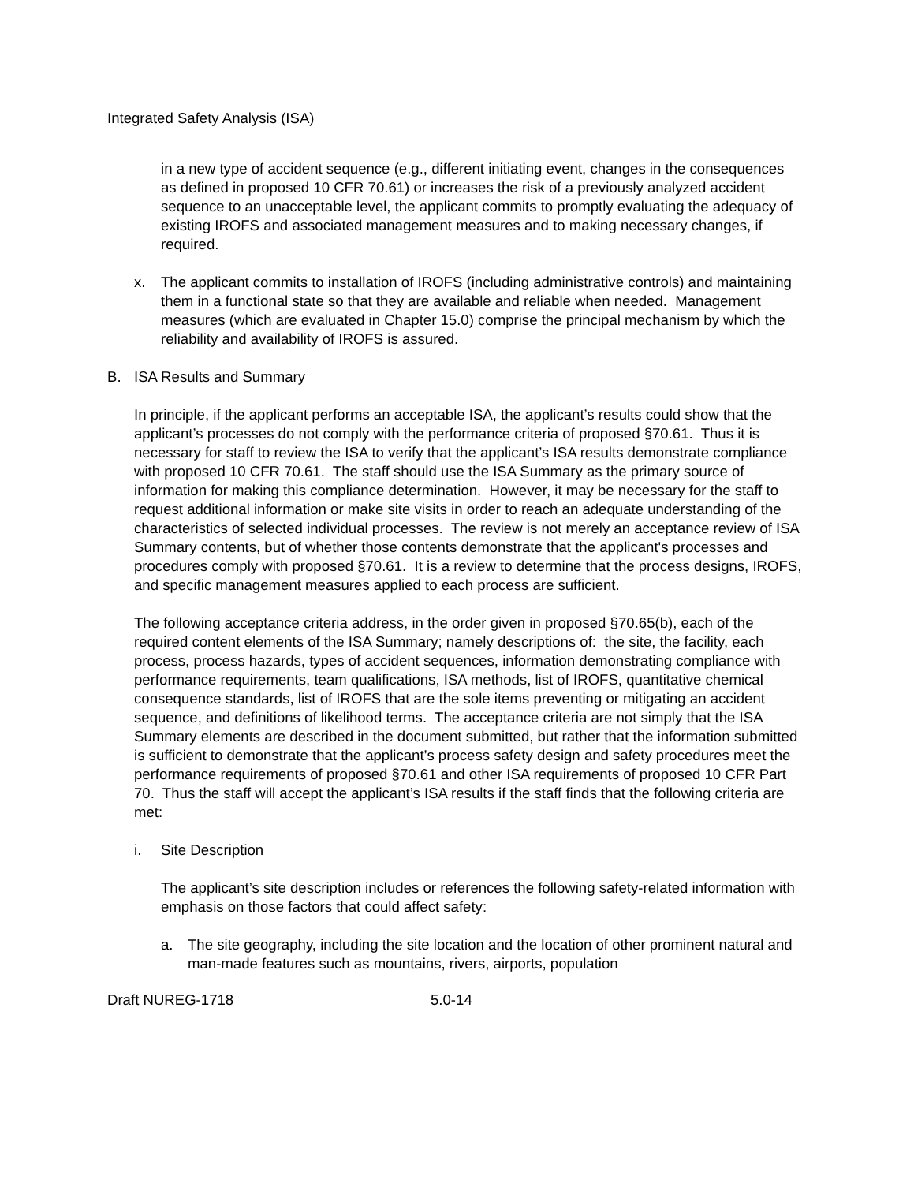Integrated Safety Analysis (ISA)
in a new type of accident sequence (e.g., different initiating event, changes in the consequences as defined in proposed 10 CFR 70.61) or increases the risk of a previously analyzed accident sequence to an unacceptable level, the applicant commits to promptly evaluating the adequacy of existing IROFS and associated management measures and to making necessary changes, if required.
x. The applicant commits to installation of IROFS (including administrative controls) and maintaining them in a functional state so that they are available and reliable when needed. Management measures (which are evaluated in Chapter 15.0) comprise the principal mechanism by which the reliability and availability of IROFS is assured.
B. ISA Results and Summary
In principle, if the applicant performs an acceptable ISA, the applicant’s results could show that the applicant’s processes do not comply with the performance criteria of proposed §70.61. Thus it is necessary for staff to review the ISA to verify that the applicant’s ISA results demonstrate compliance with proposed 10 CFR 70.61. The staff should use the ISA Summary as the primary source of information for making this compliance determination. However, it may be necessary for the staff to request additional information or make site visits in order to reach an adequate understanding of the characteristics of selected individual processes. The review is not merely an acceptance review of ISA Summary contents, but of whether those contents demonstrate that the applicant's processes and procedures comply with proposed §70.61. It is a review to determine that the process designs, IROFS, and specific management measures applied to each process are sufficient.
The following acceptance criteria address, in the order given in proposed §70.65(b), each of the required content elements of the ISA Summary; namely descriptions of: the site, the facility, each process, process hazards, types of accident sequences, information demonstrating compliance with performance requirements, team qualifications, ISA methods, list of IROFS, quantitative chemical consequence standards, list of IROFS that are the sole items preventing or mitigating an accident sequence, and definitions of likelihood terms. The acceptance criteria are not simply that the ISA Summary elements are described in the document submitted, but rather that the information submitted is sufficient to demonstrate that the applicant’s process safety design and safety procedures meet the performance requirements of proposed §70.61 and other ISA requirements of proposed 10 CFR Part 70. Thus the staff will accept the applicant’s ISA results if the staff finds that the following criteria are met:
i. Site Description
The applicant’s site description includes or references the following safety-related information with emphasis on those factors that could affect safety:
a. The site geography, including the site location and the location of other prominent natural and man-made features such as mountains, rivers, airports, population
Draft NUREG-1718 5.0-14